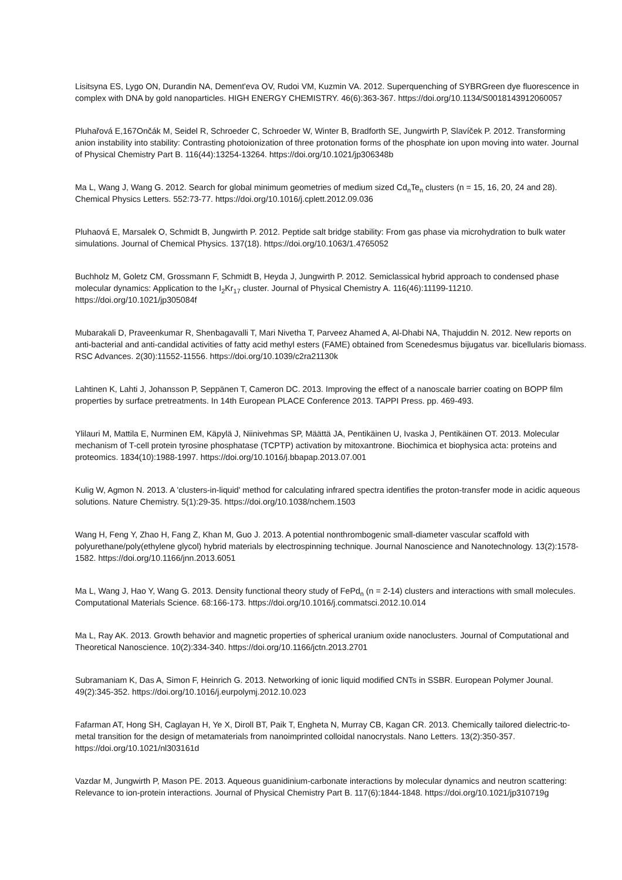Lisitsyna ES, Lygo ON, Durandin NA, Dement'eva OV, Rudoi VM, Kuzmin VA. 2012. Superquenching of SYBRGreen dye fluorescence in complex with DNA by gold nanoparticles. HIGH ENERGY CHEMISTRY. 46(6):363-367. https://doi.org/10.1134/S0018143912060057
Pluhařová E,167Ončák M, Seidel R, Schroeder C, Schroeder W, Winter B, Bradforth SE, Jungwirth P, Slavíček P. 2012. Transforming anion instability into stability: Contrasting photoionization of three protonation forms of the phosphate ion upon moving into water. Journal of Physical Chemistry Part B. 116(44):13254-13264. https://doi.org/10.1021/jp306348b
Ma L, Wang J, Wang G. 2012. Search for global minimum geometries of medium sized Cd<sub>n</sub>Te<sub>n</sub> clusters (n = 15, 16, 20, 24 and 28). Chemical Physics Letters. 552:73-77. https://doi.org/10.1016/j.cplett.2012.09.036
Pluhaová E, Marsalek O, Schmidt B, Jungwirth P. 2012. Peptide salt bridge stability: From gas phase via microhydration to bulk water simulations. Journal of Chemical Physics. 137(18). https://doi.org/10.1063/1.4765052
Buchholz M, Goletz CM, Grossmann F, Schmidt B, Heyda J, Jungwirth P. 2012. Semiclassical hybrid approach to condensed phase molecular dynamics: Application to the I<sub>2</sub>Kr<sub>17</sub> cluster. Journal of Physical Chemistry A. 116(46):11199-11210. https://doi.org/10.1021/jp305084f
Mubarakali D, Praveenkumar R, Shenbagavalli T, Mari Nivetha T, Parveez Ahamed A, Al-Dhabi NA, Thajuddin N. 2012. New reports on anti-bacterial and anti-candidal activities of fatty acid methyl esters (FAME) obtained from Scenedesmus bijugatus var. bicellularis biomass. RSC Advances. 2(30):11552-11556. https://doi.org/10.1039/c2ra21130k
Lahtinen K, Lahti J, Johansson P, Seppänen T, Cameron DC. 2013. Improving the effect of a nanoscale barrier coating on BOPP film properties by surface pretreatments. In 14th European PLACE Conference 2013. TAPPI Press. pp. 469-493.
Ylilauri M, Mattila E, Nurminen EM, Käpylä J, Niinivehmas SP, Määttä JA, Pentikäinen U, Ivaska J, Pentikäinen OT. 2013. Molecular mechanism of T-cell protein tyrosine phosphatase (TCPTP) activation by mitoxantrone. Biochimica et biophysica acta: proteins and proteomics. 1834(10):1988-1997. https://doi.org/10.1016/j.bbapap.2013.07.001
Kulig W, Agmon N. 2013. A 'clusters-in-liquid' method for calculating infrared spectra identifies the proton-transfer mode in acidic aqueous solutions. Nature Chemistry. 5(1):29-35. https://doi.org/10.1038/nchem.1503
Wang H, Feng Y, Zhao H, Fang Z, Khan M, Guo J. 2013. A potential nonthrombogenic small-diameter vascular scaffold with polyurethane/poly(ethylene glycol) hybrid materials by electrospinning technique. Journal Nanoscience and Nanotechnology. 13(2):1578-1582. https://doi.org/10.1166/jnn.2013.6051
Ma L, Wang J, Hao Y, Wang G. 2013. Density functional theory study of FePd<sub>n</sub> (n = 2-14) clusters and interactions with small molecules. Computational Materials Science. 68:166-173. https://doi.org/10.1016/j.commatsci.2012.10.014
Ma L, Ray AK. 2013. Growth behavior and magnetic properties of spherical uranium oxide nanoclusters. Journal of Computational and Theoretical Nanoscience. 10(2):334-340. https://doi.org/10.1166/jctn.2013.2701
Subramaniam K, Das A, Simon F, Heinrich G. 2013. Networking of ionic liquid modified CNTs in SSBR. European Polymer Jounal. 49(2):345-352. https://doi.org/10.1016/j.eurpolymj.2012.10.023
Fafarman AT, Hong SH, Caglayan H, Ye X, Diroll BT, Paik T, Engheta N, Murray CB, Kagan CR. 2013. Chemically tailored dielectric-to-metal transition for the design of metamaterials from nanoimprinted colloidal nanocrystals. Nano Letters. 13(2):350-357. https://doi.org/10.1021/nl303161d
Vazdar M, Jungwirth P, Mason PE. 2013. Aqueous guanidinium-carbonate interactions by molecular dynamics and neutron scattering: Relevance to ion-protein interactions. Journal of Physical Chemistry Part B. 117(6):1844-1848. https://doi.org/10.1021/jp310719g